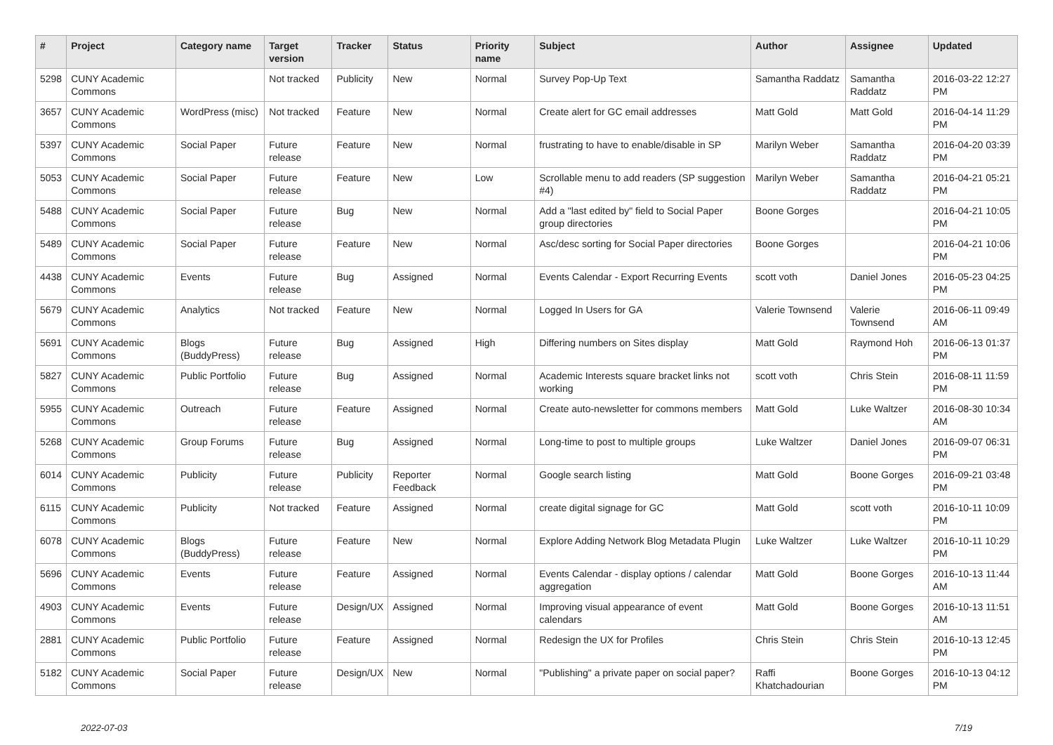| # | Project | Category name | Target version | Tracker | Status | Priority name | Subject | Author | Assignee | Updated |
| --- | --- | --- | --- | --- | --- | --- | --- | --- | --- | --- |
| 5298 | CUNY Academic Commons | | Not tracked | Publicity | New | Normal | Survey Pop-Up Text | Samantha Raddatz | Samantha Raddatz | 2016-03-22 12:27 PM |
| 3657 | CUNY Academic Commons | WordPress (misc) | Not tracked | Feature | New | Normal | Create alert for GC email addresses | Matt Gold | Matt Gold | 2016-04-14 11:29 PM |
| 5397 | CUNY Academic Commons | Social Paper | Future release | Feature | New | Normal | frustrating to have to enable/disable in SP | Marilyn Weber | Samantha Raddatz | 2016-04-20 03:39 PM |
| 5053 | CUNY Academic Commons | Social Paper | Future release | Feature | New | Low | Scrollable menu to add readers (SP suggestion #4) | Marilyn Weber | Samantha Raddatz | 2016-04-21 05:21 PM |
| 5488 | CUNY Academic Commons | Social Paper | Future release | Bug | New | Normal | Add a "last edited by" field to Social Paper group directories | Boone Gorges | | 2016-04-21 10:05 PM |
| 5489 | CUNY Academic Commons | Social Paper | Future release | Feature | New | Normal | Asc/desc sorting for Social Paper directories | Boone Gorges | | 2016-04-21 10:06 PM |
| 4438 | CUNY Academic Commons | Events | Future release | Bug | Assigned | Normal | Events Calendar - Export Recurring Events | scott voth | Daniel Jones | 2016-05-23 04:25 PM |
| 5679 | CUNY Academic Commons | Analytics | Not tracked | Feature | New | Normal | Logged In Users for GA | Valerie Townsend | Valerie Townsend | 2016-06-11 09:49 AM |
| 5691 | CUNY Academic Commons | Blogs (BuddyPress) | Future release | Bug | Assigned | High | Differing numbers on Sites display | Matt Gold | Raymond Hoh | 2016-06-13 01:37 PM |
| 5827 | CUNY Academic Commons | Public Portfolio | Future release | Bug | Assigned | Normal | Academic Interests square bracket links not working | scott voth | Chris Stein | 2016-08-11 11:59 PM |
| 5955 | CUNY Academic Commons | Outreach | Future release | Feature | Assigned | Normal | Create auto-newsletter for commons members | Matt Gold | Luke Waltzer | 2016-08-30 10:34 AM |
| 5268 | CUNY Academic Commons | Group Forums | Future release | Bug | Assigned | Normal | Long-time to post to multiple groups | Luke Waltzer | Daniel Jones | 2016-09-07 06:31 PM |
| 6014 | CUNY Academic Commons | Publicity | Future release | Publicity | Reporter Feedback | Normal | Google search listing | Matt Gold | Boone Gorges | 2016-09-21 03:48 PM |
| 6115 | CUNY Academic Commons | Publicity | Not tracked | Feature | Assigned | Normal | create digital signage for GC | Matt Gold | scott voth | 2016-10-11 10:09 PM |
| 6078 | CUNY Academic Commons | Blogs (BuddyPress) | Future release | Feature | New | Normal | Explore Adding Network Blog Metadata Plugin | Luke Waltzer | Luke Waltzer | 2016-10-11 10:29 PM |
| 5696 | CUNY Academic Commons | Events | Future release | Feature | Assigned | Normal | Events Calendar - display options / calendar aggregation | Matt Gold | Boone Gorges | 2016-10-13 11:44 AM |
| 4903 | CUNY Academic Commons | Events | Future release | Design/UX | Assigned | Normal | Improving visual appearance of event calendars | Matt Gold | Boone Gorges | 2016-10-13 11:51 AM |
| 2881 | CUNY Academic Commons | Public Portfolio | Future release | Feature | Assigned | Normal | Redesign the UX for Profiles | Chris Stein | Chris Stein | 2016-10-13 12:45 PM |
| 5182 | CUNY Academic Commons | Social Paper | Future release | Design/UX | New | Normal | "Publishing" a private paper on social paper? | Raffi Khatchadourian | Boone Gorges | 2016-10-13 04:12 PM |
2022-07-03 7/19